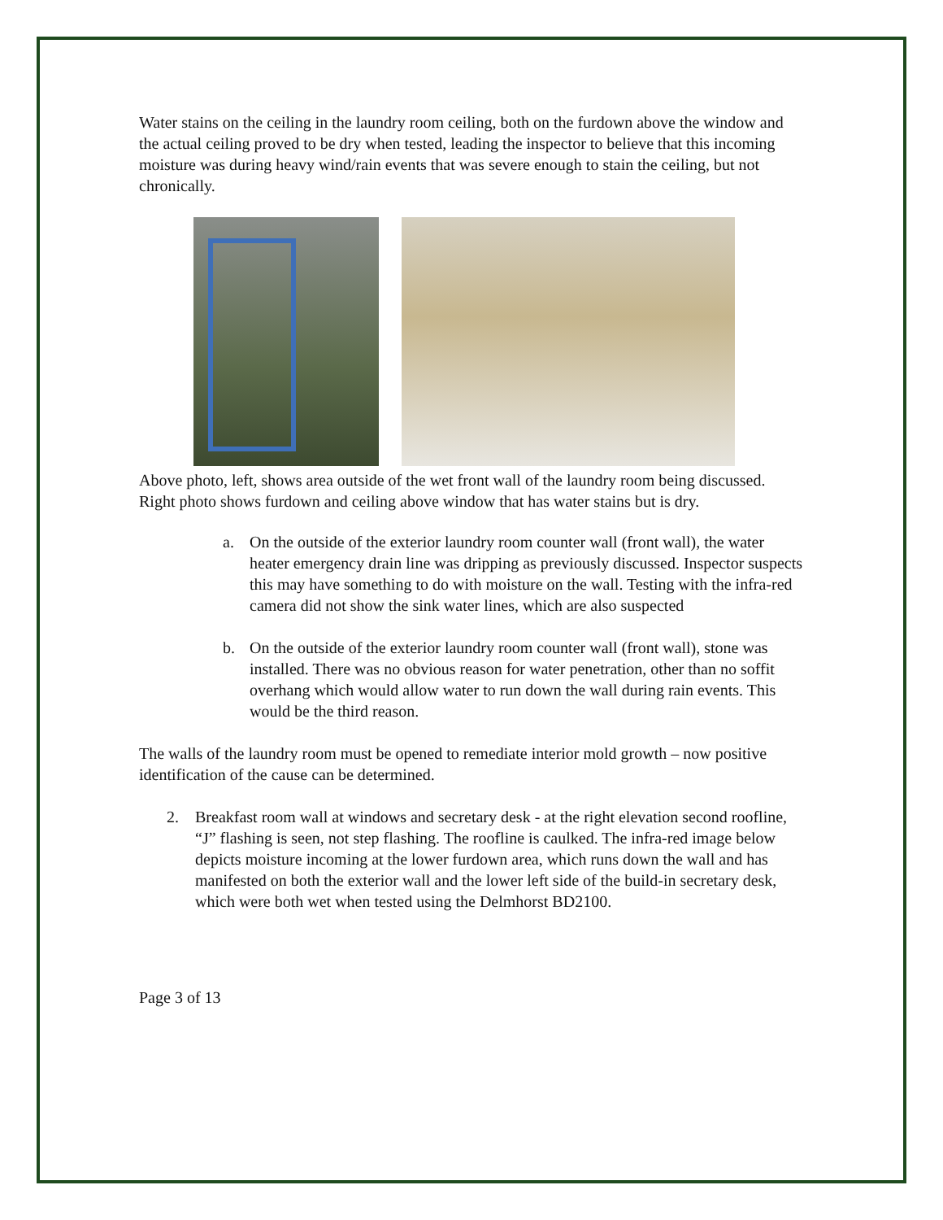Water stains on the ceiling in the laundry room ceiling, both on the furdown above the window and the actual ceiling proved to be dry when tested, leading the inspector to believe that this incoming moisture was during heavy wind/rain events that was severe enough to stain the ceiling, but not chronically.
Above photo, left, shows area outside of the wet front wall of the laundry room being discussed. Right photo shows furdown and ceiling above window that has water stains but is dry.
a. On the outside of the exterior laundry room counter wall (front wall), the water heater emergency drain line was dripping as previously discussed. Inspector suspects this may have something to do with moisture on the wall. Testing with the infra-red camera did not show the sink water lines, which are also suspected
b. On the outside of the exterior laundry room counter wall (front wall), stone was installed. There was no obvious reason for water penetration, other than no soffit overhang which would allow water to run down the wall during rain events. This would be the third reason.
The walls of the laundry room must be opened to remediate interior mold growth – now positive identification of the cause can be determined.
2. Breakfast room wall at windows and secretary desk - at the right elevation second roofline, “J” flashing is seen, not step flashing. The roofline is caulked. The infra-red image below depicts moisture incoming at the lower furdown area, which runs down the wall and has manifested on both the exterior wall and the lower left side of the build-in secretary desk, which were both wet when tested using the Delmhorst BD2100.
Page 3 of 13